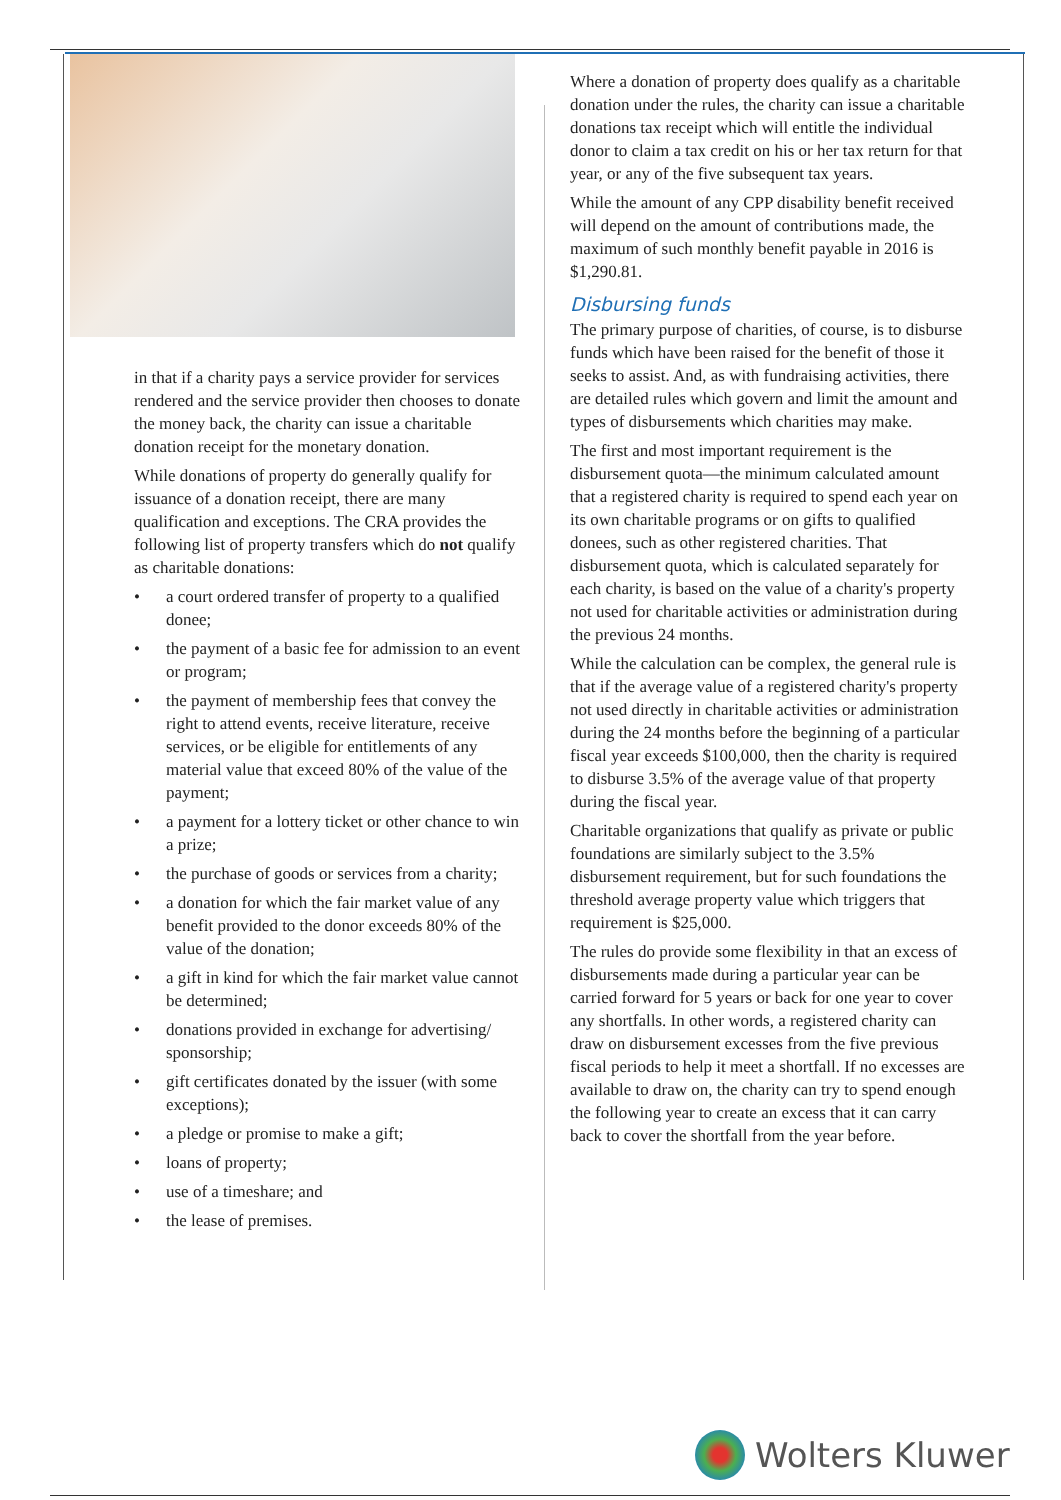in that if a charity pays a service provider for services rendered and the service provider then chooses to donate the money back, the charity can issue a charitable donation receipt for the monetary donation.
While donations of property do generally qualify for issuance of a donation receipt, there are many qualification and exceptions. The CRA provides the following list of property transfers which do not qualify as charitable donations:
• a court ordered transfer of property to a qualified donee;
• the payment of a basic fee for admission to an event or program;
• the payment of membership fees that convey the right to attend events, receive literature, receive services, or be eligible for entitlements of any material value that exceed 80% of the value of the payment;
• a payment for a lottery ticket or other chance to win a prize;
• the purchase of goods or services from a charity;
• a donation for which the fair market value of any benefit provided to the donor exceeds 80% of the value of the donation;
• a gift in kind for which the fair market value cannot be determined;
• donations provided in exchange for advertising/ sponsorship;
• gift certificates donated by the issuer (with some exceptions);
• a pledge or promise to make a gift;
• loans of property;
• use of a timeshare; and
• the lease of premises.
Where a donation of property does qualify as a charitable donation under the rules, the charity can issue a charitable donations tax receipt which will entitle the individual donor to claim a tax credit on his or her tax return for that year, or any of the five subsequent tax years.
While the amount of any CPP disability benefit received will depend on the amount of contributions made, the maximum of such monthly benefit payable in 2016 is $1,290.81.
Disbursing funds
The primary purpose of charities, of course, is to disburse funds which have been raised for the benefit of those it seeks to assist. And, as with fundraising activities, there are detailed rules which govern and limit the amount and types of disbursements which charities may make.
The first and most important requirement is the disbursement quota—the minimum calculated amount that a registered charity is required to spend each year on its own charitable programs or on gifts to qualified donees, such as other registered charities. That disbursement quota, which is calculated separately for each charity, is based on the value of a charity's property not used for charitable activities or administration during the previous 24 months.
While the calculation can be complex, the general rule is that if the average value of a registered charity's property not used directly in charitable activities or administration during the 24 months before the beginning of a particular fiscal year exceeds $100,000, then the charity is required to disburse 3.5% of the average value of that property during the fiscal year.
Charitable organizations that qualify as private or public foundations are similarly subject to the 3.5% disbursement requirement, but for such foundations the threshold average property value which triggers that requirement is $25,000.
The rules do provide some flexibility in that an excess of disbursements made during a particular year can be carried forward for 5 years or back for one year to cover any shortfalls. In other words, a registered charity can draw on disbursement excesses from the five previous fiscal periods to help it meet a shortfall. If no excesses are available to draw on, the charity can try to spend enough the following year to create an excess that it can carry back to cover the shortfall from the year before.
Wolters Kluwer